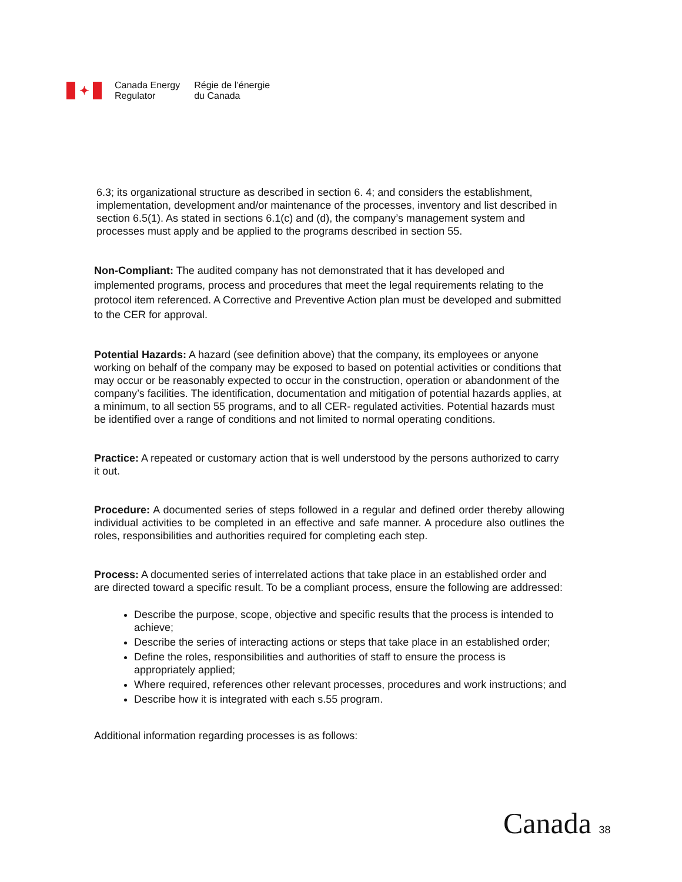✦
Canada Energy
Regulator
Régie de l’énergie
du Canada
6.3; its organizational structure as described in section 6. 4; and considers the establishment, implementation, development and/or maintenance of the processes, inventory and list described in section 6.5(1). As stated in sections 6.1(c) and (d), the company’s management system and processes must apply and be applied to the programs described in section 55.
Non-Compliant: The audited company has not demonstrated that it has developed and implemented programs, process and procedures that meet the legal requirements relating to the protocol item referenced. A Corrective and Preventive Action plan must be developed and submitted to the CER for approval.
Potential Hazards: A hazard (see definition above) that the company, its employees or anyone working on behalf of the company may be exposed to based on potential activities or conditions that may occur or be reasonably expected to occur in the construction, operation or abandonment of the company’s facilities. The identification, documentation and mitigation of potential hazards applies, at a minimum, to all section 55 programs, and to all CER- regulated activities. Potential hazards must be identified over a range of conditions and not limited to normal operating conditions.
Practice: A repeated or customary action that is well understood by the persons authorized to carry it out.
Procedure: A documented series of steps followed in a regular and defined order thereby allowing individual activities to be completed in an effective and safe manner. A procedure also outlines the roles, responsibilities and authorities required for completing each step.
Process: A documented series of interrelated actions that take place in an established order and are directed toward a specific result. To be a compliant process, ensure the following are addressed:
Describe the purpose, scope, objective and specific results that the process is intended to achieve;
Describe the series of interacting actions or steps that take place in an established order;
Define the roles, responsibilities and authorities of staff to ensure the process is appropriately applied;
Where required, references other relevant processes, procedures and work instructions; and
Describe how it is integrated with each s.55 program.
Additional information regarding processes is as follows:
Canada 38